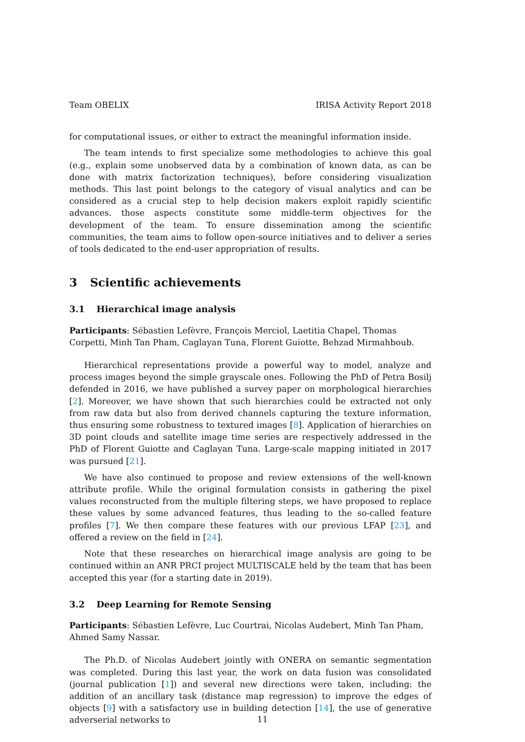Team OBELIX IRISA Activity Report 2018
for computational issues, or either to extract the meaningful information inside.
The team intends to first specialize some methodologies to achieve this goal (e.g., explain some unobserved data by a combination of known data, as can be done with matrix factorization techniques), before considering visualization methods. This last point belongs to the category of visual analytics and can be considered as a crucial step to help decision makers exploit rapidly scientific advances. those aspects constitute some middle-term objectives for the development of the team. To ensure dissemination among the scientific communities, the team aims to follow open-source initiatives and to deliver a series of tools dedicated to the end-user appropriation of results.
3 Scientific achievements
3.1 Hierarchical image analysis
Participants: Sébastien Lefèvre, François Merciol, Laetitia Chapel, Thomas Corpetti, Minh Tan Pham, Caglayan Tuna, Florent Guiotte, Behzad Mirmahboub.
Hierarchical representations provide a powerful way to model, analyze and process images beyond the simple grayscale ones. Following the PhD of Petra Bosilj defended in 2016, we have published a survey paper on morphological hierarchies [2]. Moreover, we have shown that such hierarchies could be extracted not only from raw data but also from derived channels capturing the texture information, thus ensuring some robustness to textured images [8]. Application of hierarchies on 3D point clouds and satellite image time series are respectively addressed in the PhD of Florent Guiotte and Caglayan Tuna. Large-scale mapping initiated in 2017 was pursued [21].
We have also continued to propose and review extensions of the well-known attribute profile. While the original formulation consists in gathering the pixel values reconstructed from the multiple filtering steps, we have proposed to replace these values by some advanced features, thus leading to the so-called feature profiles [7]. We then compare these features with our previous LFAP [23], and offered a review on the field in [24].
Note that these researches on hierarchical image analysis are going to be continued within an ANR PRCI project MULTISCALE held by the team that has been accepted this year (for a starting date in 2019).
3.2 Deep Learning for Remote Sensing
Participants: Sébastien Lefèvre, Luc Courtrai, Nicolas Audebert, Minh Tan Pham, Ahmed Samy Nassar.
The Ph.D. of Nicolas Audebert jointly with ONERA on semantic segmentation was completed. During this last year, the work on data fusion was consolidated (journal publication [1]) and several new directions were taken, including: the addition of an ancillary task (distance map regression) to improve the edges of objects [9] with a satisfactory use in building detection [14], the use of generative adverserial networks to
11